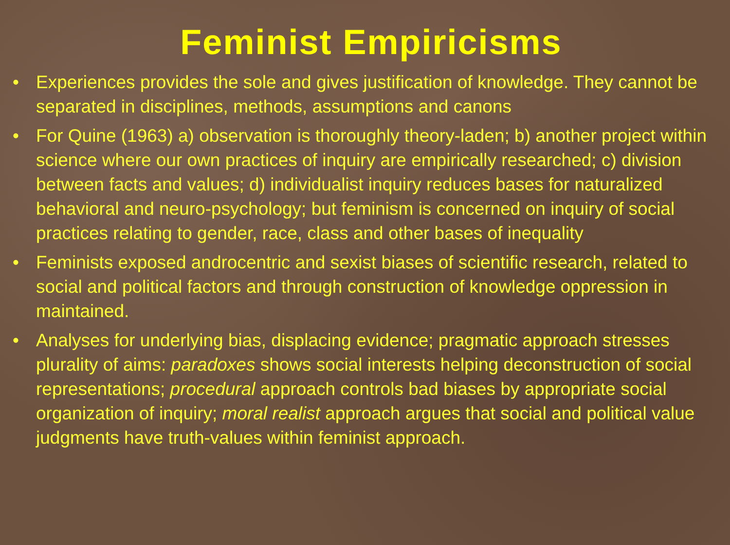Feminist Empiricisms
• Experiences provides the sole and gives justification of knowledge. They cannot be separated in disciplines, methods, assumptions and canons
• For Quine (1963) a) observation is thoroughly theory-laden; b) another project within science where our own practices of inquiry are empirically researched; c) division between facts and values; d) individualist inquiry reduces bases for naturalized behavioral and neuro-psychology; but feminism is concerned on inquiry of social practices relating to gender, race, class and other bases of inequality
• Feminists exposed androcentric and sexist biases of scientific research, related to social and political factors and through construction of knowledge oppression in maintained.
• Analyses for underlying bias, displacing evidence; pragmatic approach stresses plurality of aims: paradoxes shows social interests helping deconstruction of social representations; procedural approach controls bad biases by appropriate social organization of inquiry; moral realist approach argues that social and political value judgments have truth-values within feminist approach.